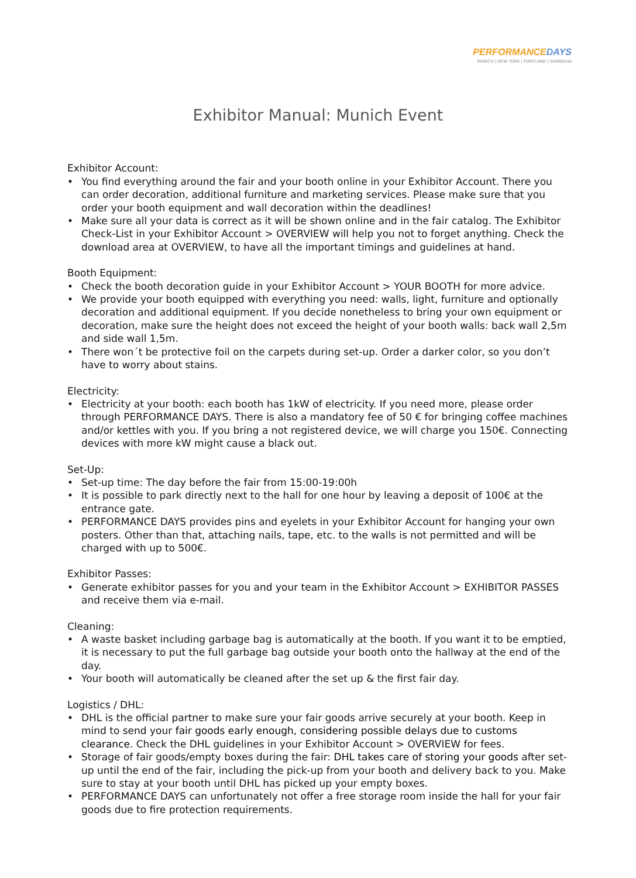PERFORMANCEDAYS
MUNICH | NEW YORK | PORTLAND | SHANGHAI
Exhibitor Manual: Munich Event
Exhibitor Account:
• You find everything around the fair and your booth online in your Exhibitor Account. There you can order decoration, additional furniture and marketing services. Please make sure that you order your booth equipment and wall decoration within the deadlines!
• Make sure all your data is correct as it will be shown online and in the fair catalog. The Exhibitor Check-List in your Exhibitor Account > OVERVIEW will help you not to forget anything. Check the download area at OVERVIEW, to have all the important timings and guidelines at hand.
Booth Equipment:
• Check the booth decoration guide in your Exhibitor Account > YOUR BOOTH for more advice.
• We provide your booth equipped with everything you need: walls, light, furniture and optionally decoration and additional equipment. If you decide nonetheless to bring your own equipment or decoration, make sure the height does not exceed the height of your booth walls: back wall 2,5m and side wall 1,5m.
• There won´t be protective foil on the carpets during set-up. Order a darker color, so you don’t have to worry about stains.
Electricity:
• Electricity at your booth: each booth has 1kW of electricity. If you need more, please order through PERFORMANCE DAYS. There is also a mandatory fee of 50 € for bringing coffee machines and/or kettles with you. If you bring a not registered device, we will charge you 150€. Connecting devices with more kW might cause a black out.
Set-Up:
• Set-up time: The day before the fair from 15:00-19:00h
• It is possible to park directly next to the hall for one hour by leaving a deposit of 100€ at the entrance gate.
• PERFORMANCE DAYS provides pins and eyelets in your Exhibitor Account for hanging your own posters. Other than that, attaching nails, tape, etc. to the walls is not permitted and will be charged with up to 500€.
Exhibitor Passes:
• Generate exhibitor passes for you and your team in the Exhibitor Account > EXHIBITOR PASSES and receive them via e-mail.
Cleaning:
• A waste basket including garbage bag is automatically at the booth. If you want it to be emptied, it is necessary to put the full garbage bag outside your booth onto the hallway at the end of the day.
• Your booth will automatically be cleaned after the set up & the first fair day.
Logistics / DHL:
• DHL is the official partner to make sure your fair goods arrive securely at your booth. Keep in mind to send your fair goods early enough, considering possible delays due to customs clearance. Check the DHL guidelines in your Exhibitor Account > OVERVIEW for fees.
• Storage of fair goods/empty boxes during the fair: DHL takes care of storing your goods after set-up until the end of the fair, including the pick-up from your booth and delivery back to you. Make sure to stay at your booth until DHL has picked up your empty boxes.
• PERFORMANCE DAYS can unfortunately not offer a free storage room inside the hall for your fair goods due to fire protection requirements.